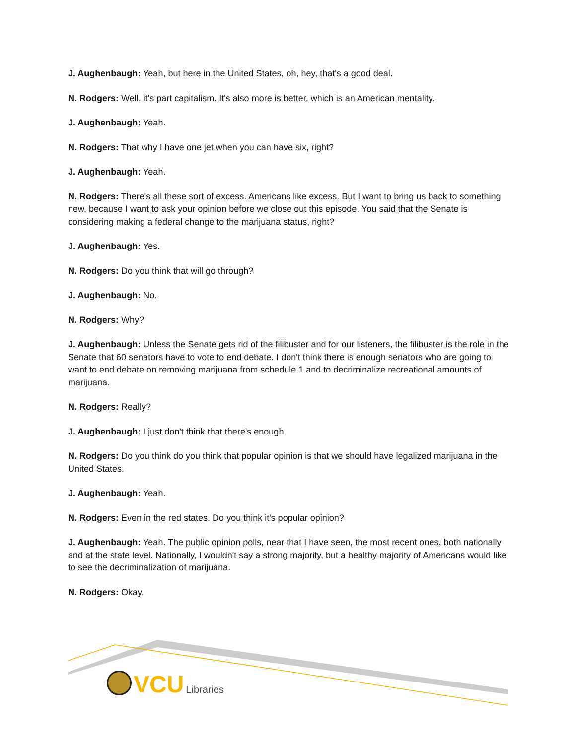J. Aughenbaugh: Yeah, but here in the United States, oh, hey, that's a good deal.
N. Rodgers: Well, it's part capitalism. It's also more is better, which is an American mentality.
J. Aughenbaugh: Yeah.
N. Rodgers: That why I have one jet when you can have six, right?
J. Aughenbaugh: Yeah.
N. Rodgers: There's all these sort of excess. Americans like excess. But I want to bring us back to something new, because I want to ask your opinion before we close out this episode. You said that the Senate is considering making a federal change to the marijuana status, right?
J. Aughenbaugh: Yes.
N. Rodgers: Do you think that will go through?
J. Aughenbaugh: No.
N. Rodgers: Why?
J. Aughenbaugh: Unless the Senate gets rid of the filibuster and for our listeners, the filibuster is the role in the Senate that 60 senators have to vote to end debate. I don't think there is enough senators who are going to want to end debate on removing marijuana from schedule 1 and to decriminalize recreational amounts of marijuana.
N. Rodgers: Really?
J. Aughenbaugh: I just don't think that there's enough.
N. Rodgers: Do you think do you think that popular opinion is that we should have legalized marijuana in the United States.
J. Aughenbaugh: Yeah.
N. Rodgers: Even in the red states. Do you think it's popular opinion?
J. Aughenbaugh: Yeah. The public opinion polls, near that I have seen, the most recent ones, both nationally and at the state level. Nationally, I wouldn't say a strong majority, but a healthy majority of Americans would like to see the decriminalization of marijuana.
N. Rodgers: Okay.
VCU Libraries